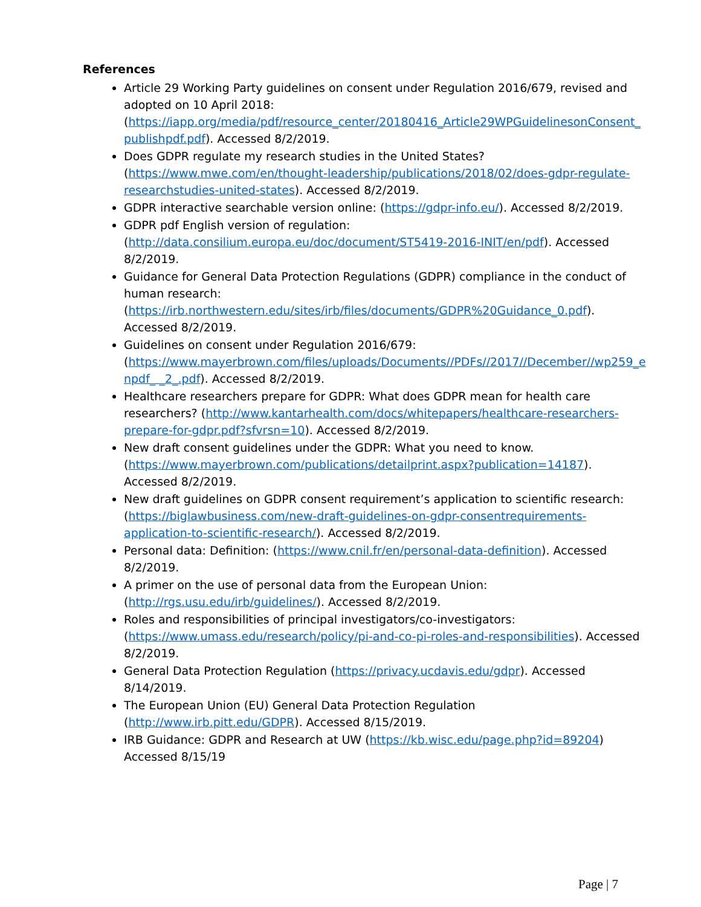References
Article 29 Working Party guidelines on consent under Regulation 2016/679, revised and adopted on 10 April 2018: (https://iapp.org/media/pdf/resource_center/20180416_Article29WPGuidelinesonConsent_publishpdf.pdf). Accessed 8/2/2019.
Does GDPR regulate my research studies in the United States? (https://www.mwe.com/en/thought-leadership/publications/2018/02/does-gdpr-regulate-researchstudies-united-states). Accessed 8/2/2019.
GDPR interactive searchable version online: (https://gdpr-info.eu/). Accessed 8/2/2019.
GDPR pdf English version of regulation: (http://data.consilium.europa.eu/doc/document/ST5419-2016-INIT/en/pdf). Accessed 8/2/2019.
Guidance for General Data Protection Regulations (GDPR) compliance in the conduct of human research: (https://irb.northwestern.edu/sites/irb/files/documents/GDPR%20Guidance_0.pdf). Accessed 8/2/2019.
Guidelines on consent under Regulation 2016/679: (https://www.mayerbrown.com/files/uploads/Documents//PDFs//2017//December//wp259_enpdf_ _2_.pdf). Accessed 8/2/2019.
Healthcare researchers prepare for GDPR: What does GDPR mean for health care researchers? (http://www.kantarhealth.com/docs/whitepapers/healthcare-researchers-prepare-for-gdpr.pdf?sfvrsn=10). Accessed 8/2/2019.
New draft consent guidelines under the GDPR: What you need to know. (https://www.mayerbrown.com/publications/detailprint.aspx?publication=14187). Accessed 8/2/2019.
New draft guidelines on GDPR consent requirement’s application to scientific research: (https://biglawbusiness.com/new-draft-guidelines-on-gdpr-consentrequirements-application-to-scientific-research/). Accessed 8/2/2019.
Personal data: Definition: (https://www.cnil.fr/en/personal-data-definition). Accessed 8/2/2019.
A primer on the use of personal data from the European Union: (http://rgs.usu.edu/irb/guidelines/). Accessed 8/2/2019.
Roles and responsibilities of principal investigators/co-investigators: (https://www.umass.edu/research/policy/pi-and-co-pi-roles-and-responsibilities). Accessed 8/2/2019.
General Data Protection Regulation (https://privacy.ucdavis.edu/gdpr). Accessed 8/14/2019.
The European Union (EU) General Data Protection Regulation (http://www.irb.pitt.edu/GDPR). Accessed 8/15/2019.
IRB Guidance: GDPR and Research at UW (https://kb.wisc.edu/page.php?id=89204) Accessed 8/15/19
Page | 7